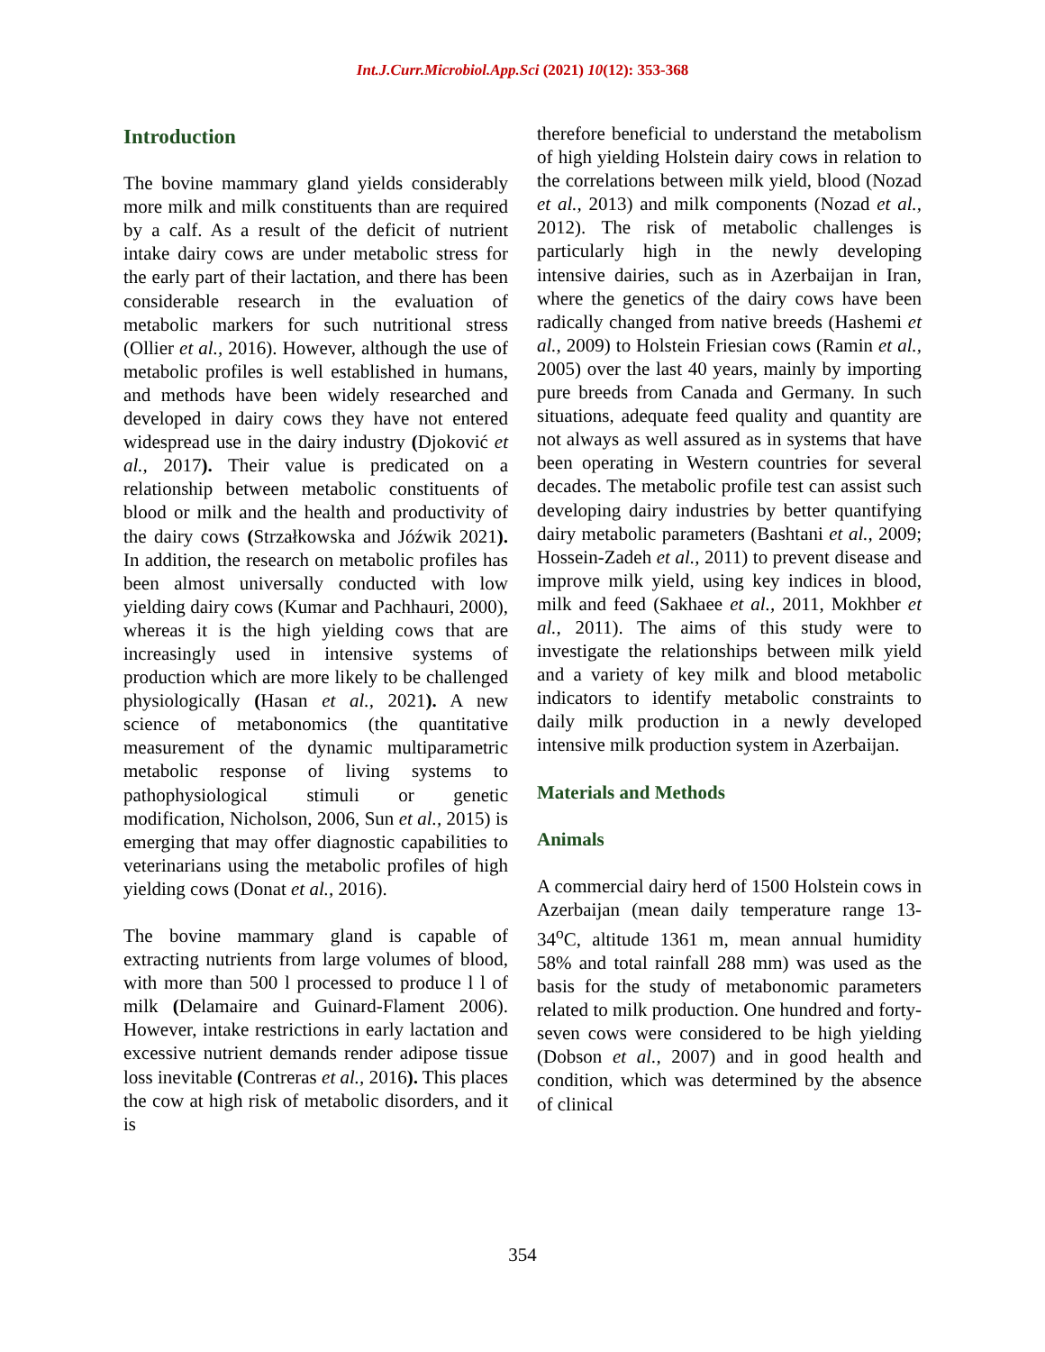Int.J.Curr.Microbiol.App.Sci (2021) 10(12): 353-368
Introduction
The bovine mammary gland yields considerably more milk and milk constituents than are required by a calf. As a result of the deficit of nutrient intake dairy cows are under metabolic stress for the early part of their lactation, and there has been considerable research in the evaluation of metabolic markers for such nutritional stress (Ollier et al., 2016). However, although the use of metabolic profiles is well established in humans, and methods have been widely researched and developed in dairy cows they have not entered widespread use in the dairy industry (Djoković et al., 2017). Their value is predicated on a relationship between metabolic constituents of blood or milk and the health and productivity of the dairy cows (Strzałkowska and Jóźwik 2021). In addition, the research on metabolic profiles has been almost universally conducted with low yielding dairy cows (Kumar and Pachhauri, 2000), whereas it is the high yielding cows that are increasingly used in intensive systems of production which are more likely to be challenged physiologically (Hasan et al., 2021). A new science of metabonomics (the quantitative measurement of the dynamic multiparametric metabolic response of living systems to pathophysiological stimuli or genetic modification, Nicholson, 2006, Sun et al., 2015) is emerging that may offer diagnostic capabilities to veterinarians using the metabolic profiles of high yielding cows (Donat et al., 2016).
The bovine mammary gland is capable of extracting nutrients from large volumes of blood, with more than 500 l processed to produce l l of milk (Delamaire and Guinard-Flament 2006). However, intake restrictions in early lactation and excessive nutrient demands render adipose tissue loss inevitable (Contreras et al., 2016). This places the cow at high risk of metabolic disorders, and it is
therefore beneficial to understand the metabolism of high yielding Holstein dairy cows in relation to the correlations between milk yield, blood (Nozad et al., 2013) and milk components (Nozad et al., 2012). The risk of metabolic challenges is particularly high in the newly developing intensive dairies, such as in Azerbaijan in Iran, where the genetics of the dairy cows have been radically changed from native breeds (Hashemi et al., 2009) to Holstein Friesian cows (Ramin et al., 2005) over the last 40 years, mainly by importing pure breeds from Canada and Germany. In such situations, adequate feed quality and quantity are not always as well assured as in systems that have been operating in Western countries for several decades. The metabolic profile test can assist such developing dairy industries by better quantifying dairy metabolic parameters (Bashtani et al., 2009; Hossein-Zadeh et al., 2011) to prevent disease and improve milk yield, using key indices in blood, milk and feed (Sakhaee et al., 2011, Mokhber et al., 2011). The aims of this study were to investigate the relationships between milk yield and a variety of key milk and blood metabolic indicators to identify metabolic constraints to daily milk production in a newly developed intensive milk production system in Azerbaijan.
Materials and Methods
Animals
A commercial dairy herd of 1500 Holstein cows in Azerbaijan (mean daily temperature range 13-34<sup>o</sup>C, altitude 1361 m, mean annual humidity 58% and total rainfall 288 mm) was used as the basis for the study of metabonomic parameters related to milk production. One hundred and forty-seven cows were considered to be high yielding (Dobson et al., 2007) and in good health and condition, which was determined by the absence of clinical
354